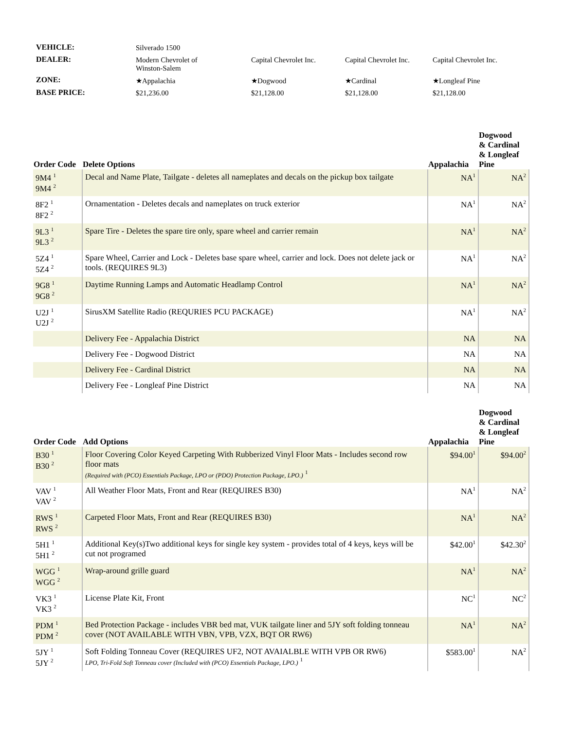| VEHICLE: | Silverado 1500 | | | |
| DEALER: | Modern Chevrolet of Winston-Salem | Capital Chevrolet Inc. | Capital Chevrolet Inc. | Capital Chevrolet Inc. |
| ZONE: | ★Appalachia | ★Dogwood | ★Cardinal | ★Longleaf Pine |
| BASE PRICE: | $21,236.00 | $21,128.00 | $21,128.00 | $21,128.00 |
| Order Code | Delete Options | Appalachia | Dogwood & Cardinal & Longleaf Pine |
| --- | --- | --- | --- |
| 9M4 <sup>1</sup> 9M4 <sup>2</sup> | Decal and Name Plate, Tailgate - deletes all nameplates and decals on the pickup box tailgate | NA<sup>1</sup> | NA<sup>2</sup> |
| 8F2 <sup>1</sup> 8F2 <sup>2</sup> | Ornamentation - Deletes decals and nameplates on truck exterior | NA<sup>1</sup> | NA<sup>2</sup> |
| 9L3 <sup>1</sup> 9L3 <sup>2</sup> | Spare Tire - Deletes the spare tire only, spare wheel and carrier remain | NA<sup>1</sup> | NA<sup>2</sup> |
| 5Z4 <sup>1</sup> 5Z4 <sup>2</sup> | Spare Wheel, Carrier and Lock - Deletes base spare wheel, carrier and lock. Does not delete jack or tools. (REQUIRES 9L3) | NA<sup>1</sup> | NA<sup>2</sup> |
| 9G8 <sup>1</sup> 9G8 <sup>2</sup> | Daytime Running Lamps and Automatic Headlamp Control | NA<sup>1</sup> | NA<sup>2</sup> |
| U2J <sup>1</sup> U2J <sup>2</sup> | SirusXM Satellite Radio (REQURIES PCU PACKAGE) | NA<sup>1</sup> | NA<sup>2</sup> |
| | Delivery Fee - Appalachia District | NA | NA |
| | Delivery Fee - Dogwood District | NA | NA |
| | Delivery Fee - Cardinal District | NA | NA |
| | Delivery Fee - Longleaf Pine District | NA | NA |
| Order Code | Add Options | Appalachia | Dogwood & Cardinal & Longleaf Pine |
| --- | --- | --- | --- |
| B30 <sup>1</sup> B30 <sup>2</sup> | Floor Covering Color Keyed Carpeting With Rubberized Vinyl Floor Mats - Includes second row floor mats (Required with (PCO) Essentials Package, LPO or (PDO) Protection Package, LPO.) <sup>1</sup> | $94.00<sup>1</sup> | $94.00<sup>2</sup> |
| VAV <sup>1</sup> VAV <sup>2</sup> | All Weather Floor Mats, Front and Rear (REQUIRES B30) | NA<sup>1</sup> | NA<sup>2</sup> |
| RWS <sup>1</sup> RWS <sup>2</sup> | Carpeted Floor Mats, Front and Rear (REQUIRES B30) | NA<sup>1</sup> | NA<sup>2</sup> |
| 5H1 <sup>1</sup> 5H1 <sup>2</sup> | Additional Key(s)Two additional keys for single key system - provides total of 4 keys, keys will be cut not programed | $42.00<sup>1</sup> | $42.30<sup>2</sup> |
| WGG <sup>1</sup> WGG <sup>2</sup> | Wrap-around grille guard | NA<sup>1</sup> | NA<sup>2</sup> |
| VK3 <sup>1</sup> VK3 <sup>2</sup> | License Plate Kit, Front | NC<sup>1</sup> | NC<sup>2</sup> |
| PDM <sup>1</sup> PDM <sup>2</sup> | Bed Protection Package - includes VBR bed mat, VUK tailgate liner and 5JY soft folding tonneau cover (NOT AVAILABLE WITH VBN, VPB, VZX, BQT OR RW6) | NA<sup>1</sup> | NA<sup>2</sup> |
| 5JY <sup>1</sup> 5JY <sup>2</sup> | Soft Folding Tonneau Cover (REQUIRES UF2, NOT AVAIALBLE WITH VPB OR RW6) LPO, Tri-Fold Soft Tonneau cover (Included with (PCO) Essentials Package, LPO.) <sup>1</sup> | $583.00<sup>1</sup> | NA<sup>2</sup> |